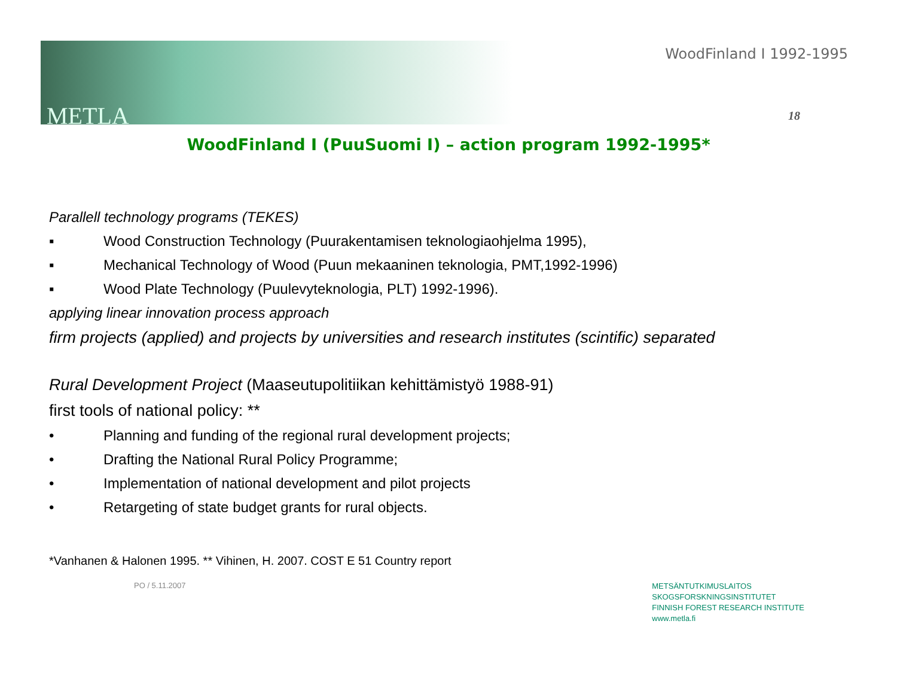METLA
WoodFinland I 1992-1995
18
WoodFinland I (PuuSuomi I) – action program 1992-1995*
Parallell technology programs (TEKES)
▪ Wood Construction Technology (Puurakentamisen teknologiaohjelma 1995),
▪ Mechanical Technology of Wood (Puun mekaaninen teknologia, PMT,1992-1996)
▪ Wood Plate Technology (Puulevyteknologia, PLT) 1992-1996).
applying linear innovation process approach
firm projects (applied) and projects by universities and research institutes (scintific) separated
Rural Development Project (Maaseutupolitiikan kehittämistyö 1988-91)
first tools of national policy: **
• Planning and funding of the regional rural development projects;
• Drafting the National Rural Policy Programme;
• Implementation of national development and pilot projects
• Retargeting of state budget grants for rural objects.
*Vanhanen & Halonen 1995. ** Vihinen, H. 2007. COST E 51 Country report
PO / 5.11.2007
METSÄNTUTKIMUSLAITOS
SKOGSFORSKNINGSINSTITUTET
FINNISH FOREST RESEARCH INSTITUTE
www.metla.fi